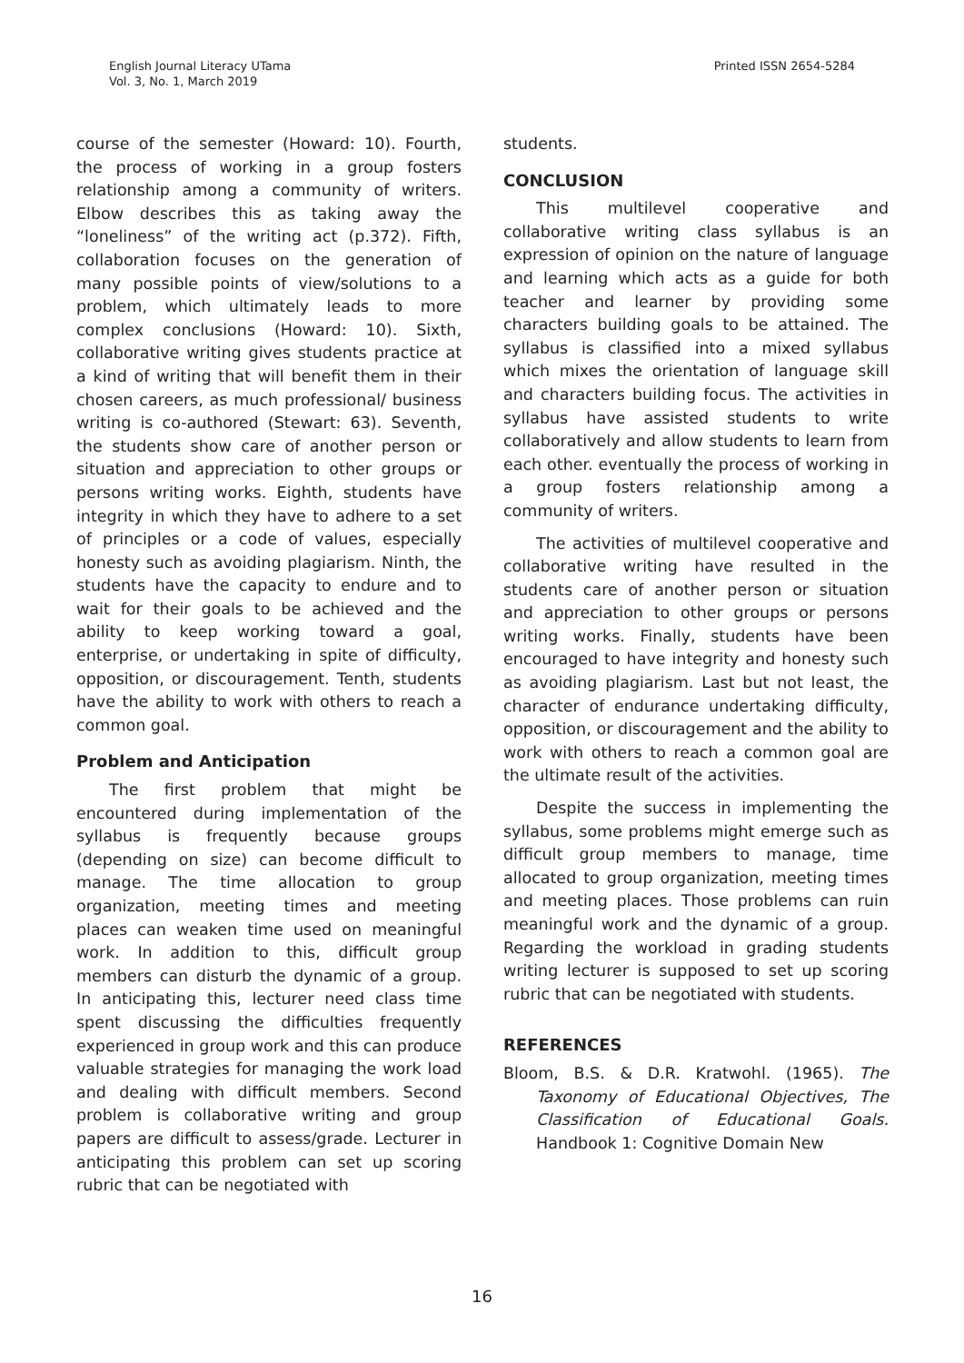English Journal Literacy UTama
Vol. 3, No. 1, March 2019
Printed ISSN 2654-5284
course of the semester (Howard: 10). Fourth, the process of working in a group fosters relationship among a community of writers. Elbow describes this as taking away the “loneliness” of the writing act (p.372). Fifth, collaboration focuses on the generation of many possible points of view/solutions to a problem, which ultimately leads to more complex conclusions (Howard: 10). Sixth, collaborative writing gives students practice at a kind of writing that will benefit them in their chosen careers, as much professional/ business writing is co-authored (Stewart: 63). Seventh, the students show care of another person or situation and appreciation to other groups or persons writing works. Eighth, students have integrity in which they have to adhere to a set of principles or a code of values, especially honesty such as avoiding plagiarism. Ninth, the students have the capacity to endure and to wait for their goals to be achieved and the ability to keep working toward a goal, enterprise, or undertaking in spite of difficulty, opposition, or discouragement. Tenth, students have the ability to work with others to reach a common goal.
Problem and Anticipation
The first problem that might be encountered during implementation of the syllabus is frequently because groups (depending on size) can become difficult to manage. The time allocation to group organization, meeting times and meeting places can weaken time used on meaningful work. In addition to this, difficult group members can disturb the dynamic of a group. In anticipating this, lecturer need class time spent discussing the difficulties frequently experienced in group work and this can produce valuable strategies for managing the work load and dealing with difficult members. Second problem is collaborative writing and group papers are difficult to assess/grade. Lecturer in anticipating this problem can set up scoring rubric that can be negotiated with
students.
CONCLUSION
This multilevel cooperative and collaborative writing class syllabus is an expression of opinion on the nature of language and learning which acts as a guide for both teacher and learner by providing some characters building goals to be attained. The syllabus is classified into a mixed syllabus which mixes the orientation of language skill and characters building focus. The activities in syllabus have assisted students to write collaboratively and allow students to learn from each other. eventually the process of working in a group fosters relationship among a community of writers.
The activities of multilevel cooperative and collaborative writing have resulted in the students care of another person or situation and appreciation to other groups or persons writing works. Finally, students have been encouraged to have integrity and honesty such as avoiding plagiarism. Last but not least, the character of endurance undertaking difficulty, opposition, or discouragement and the ability to work with others to reach a common goal are the ultimate result of the activities.
Despite the success in implementing the syllabus, some problems might emerge such as difficult group members to manage, time allocated to group organization, meeting times and meeting places. Those problems can ruin meaningful work and the dynamic of a group. Regarding the workload in grading students writing lecturer is supposed to set up scoring rubric that can be negotiated with students.
REFERENCES
Bloom, B.S. & D.R. Kratwohl. (1965). The Taxonomy of Educational Objectives, The Classification of Educational Goals. Handbook 1: Cognitive Domain New
16